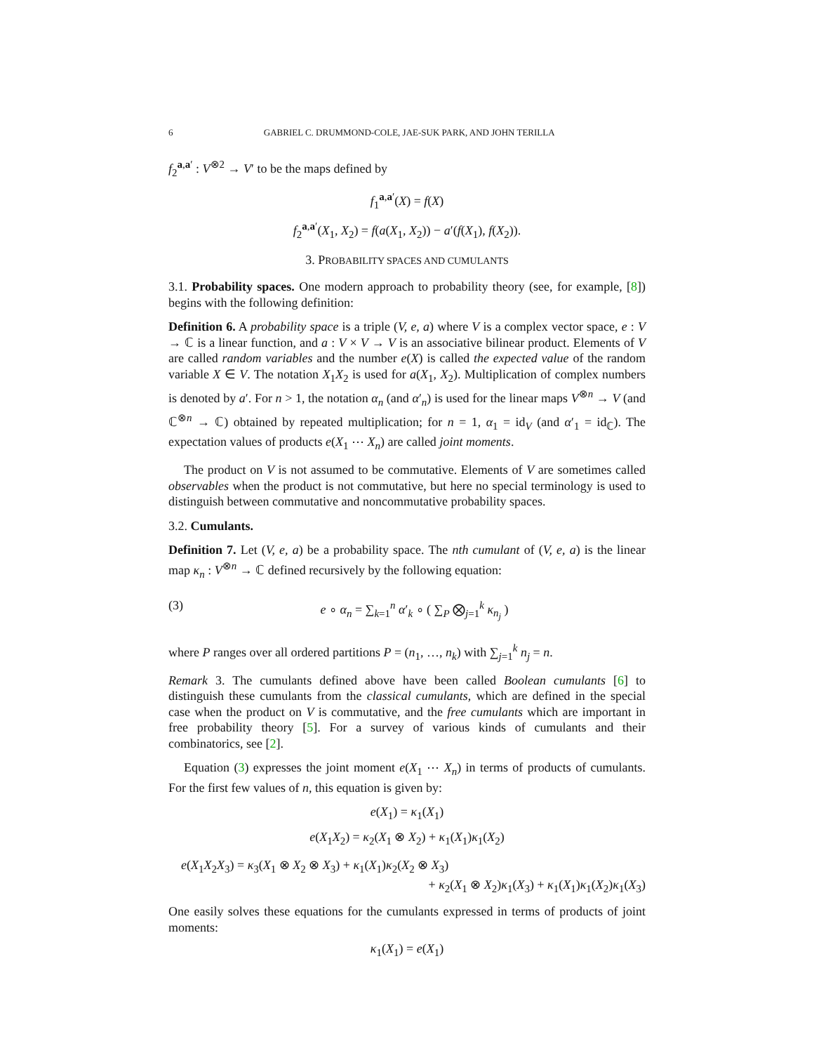6 GABRIEL C. DRUMMOND-COLE, JAE-SUK PARK, AND JOHN TERILLA
f<sub>2</sub><sup>a,a′</sup> : V<sup>⊗2</sup> → V′ to be the maps defined by
f<sub>1</sub><sup>a,a′</sup>(X) = f(X)
f<sub>2</sub><sup>a,a′</sup>(X<sub>1</sub>, X<sub>2</sub>) = f(a(X<sub>1</sub>, X<sub>2</sub>)) − a′(f(X<sub>1</sub>), f(X<sub>2</sub>)).
3. PROBABILITY SPACES AND CUMULANTS
3.1. Probability spaces. One modern approach to probability theory (see, for example, [8]) begins with the following definition:
Definition 6. A probability space is a triple (V, e, a) where V is a complex vector space, e : V → ℂ is a linear function, and a : V × V → V is an associative bilinear product. Elements of V are called random variables and the number e(X) is called the expected value of the random variable X ∈ V. The notation X<sub>1</sub>X<sub>2</sub> is used for a(X<sub>1</sub>, X<sub>2</sub>). Multiplication of complex numbers is denoted by a′. For n > 1, the notation α<sub>n</sub> (and α′<sub>n</sub>) is used for the linear maps V<sup>⊗n</sup> → V (and ℂ<sup>⊗n</sup> → ℂ) obtained by repeated multiplication; for n = 1, α<sub>1</sub> = id<sub>V</sub> (and α′<sub>1</sub> = id<sub>ℂ</sub>). The expectation values of products e(X<sub>1</sub> ⋯ X<sub>n</sub>) are called joint moments.
The product on V is not assumed to be commutative. Elements of V are sometimes called observables when the product is not commutative, but here no special terminology is used to distinguish between commutative and noncommutative probability spaces.
3.2. Cumulants.
Definition 7. Let (V, e, a) be a probability space. The nth cumulant of (V, e, a) is the linear map κ<sub>n</sub> : V<sup>⊗n</sup> → ℂ defined recursively by the following equation:
(3) e ∘ α<sub>n</sub> = ∑<sub>k=1</sub><sup>n</sup> α′<sub>k</sub> ∘ ( ∑<sub>P</sub> ⨂<sub>j=1</sub><sup>k</sup> κ<sub>n<sub>j</sub></sub> )
where P ranges over all ordered partitions P = (n<sub>1</sub>, …, n<sub>k</sub>) with ∑<sub>j=1</sub><sup>k</sup> n<sub>j</sub> = n.
Remark 3. The cumulants defined above have been called Boolean cumulants [6] to distinguish these cumulants from the classical cumulants, which are defined in the special case when the product on V is commutative, and the free cumulants which are important in free probability theory [5]. For a survey of various kinds of cumulants and their combinatorics, see [2].
Equation (3) expresses the joint moment e(X<sub>1</sub> ⋯ X<sub>n</sub>) in terms of products of cumulants. For the first few values of n, this equation is given by:
e(X<sub>1</sub>) = κ<sub>1</sub>(X<sub>1</sub>)
e(X<sub>1</sub>X<sub>2</sub>) = κ<sub>2</sub>(X<sub>1</sub> ⊗ X<sub>2</sub>) + κ<sub>1</sub>(X<sub>1</sub>)κ<sub>1</sub>(X<sub>2</sub>)
e(X<sub>1</sub>X<sub>2</sub>X<sub>3</sub>) = κ<sub>3</sub>(X<sub>1</sub> ⊗ X<sub>2</sub> ⊗ X<sub>3</sub>) + κ<sub>1</sub>(X<sub>1</sub>)κ<sub>2</sub>(X<sub>2</sub> ⊗ X<sub>3</sub>)
+ κ<sub>2</sub>(X<sub>1</sub> ⊗ X<sub>2</sub>)κ<sub>1</sub>(X<sub>3</sub>) + κ<sub>1</sub>(X<sub>1</sub>)κ<sub>1</sub>(X<sub>2</sub>)κ<sub>1</sub>(X<sub>3</sub>)
One easily solves these equations for the cumulants expressed in terms of products of joint moments:
κ<sub>1</sub>(X<sub>1</sub>) = e(X<sub>1</sub>)